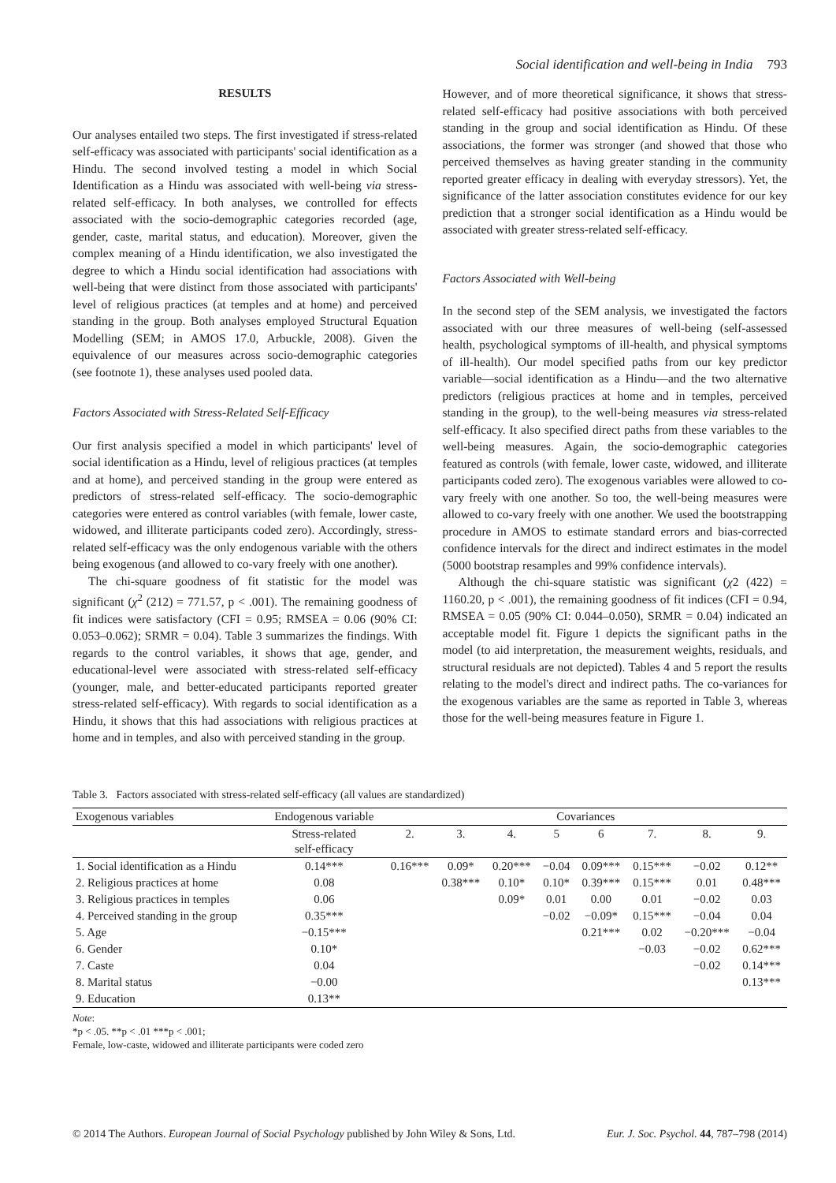Social identification and well-being in India 793
RESULTS
Our analyses entailed two steps. The first investigated if stress-related self-efficacy was associated with participants' social identification as a Hindu. The second involved testing a model in which Social Identification as a Hindu was associated with well-being via stress-related self-efficacy. In both analyses, we controlled for effects associated with the socio-demographic categories recorded (age, gender, caste, marital status, and education). Moreover, given the complex meaning of a Hindu identification, we also investigated the degree to which a Hindu social identification had associations with well-being that were distinct from those associated with participants' level of religious practices (at temples and at home) and perceived standing in the group. Both analyses employed Structural Equation Modelling (SEM; in AMOS 17.0, Arbuckle, 2008). Given the equivalence of our measures across socio-demographic categories (see footnote 1), these analyses used pooled data.
Factors Associated with Stress-Related Self-Efficacy
Our first analysis specified a model in which participants' level of social identification as a Hindu, level of religious practices (at temples and at home), and perceived standing in the group were entered as predictors of stress-related self-efficacy. The socio-demographic categories were entered as control variables (with female, lower caste, widowed, and illiterate participants coded zero). Accordingly, stress-related self-efficacy was the only endogenous variable with the others being exogenous (and allowed to co-vary freely with one another).
The chi-square goodness of fit statistic for the model was significant (χ<sup>2</sup> (212) = 771.57, p < .001). The remaining goodness of fit indices were satisfactory (CFI = 0.95; RMSEA = 0.06 (90% CI: 0.053–0.062); SRMR = 0.04). Table 3 summarizes the findings. With regards to the control variables, it shows that age, gender, and educational-level were associated with stress-related self-efficacy (younger, male, and better-educated participants reported greater stress-related self-efficacy). With regards to social identification as a Hindu, it shows that this had associations with religious practices at home and in temples, and also with perceived standing in the group.
However, and of more theoretical significance, it shows that stress-related self-efficacy had positive associations with both perceived standing in the group and social identification as Hindu. Of these associations, the former was stronger (and showed that those who perceived themselves as having greater standing in the community reported greater efficacy in dealing with everyday stressors). Yet, the significance of the latter association constitutes evidence for our key prediction that a stronger social identification as a Hindu would be associated with greater stress-related self-efficacy.
Factors Associated with Well-being
In the second step of the SEM analysis, we investigated the factors associated with our three measures of well-being (self-assessed health, psychological symptoms of ill-health, and physical symptoms of ill-health). Our model specified paths from our key predictor variable—social identification as a Hindu—and the two alternative predictors (religious practices at home and in temples, perceived standing in the group), to the well-being measures via stress-related self-efficacy. It also specified direct paths from these variables to the well-being measures. Again, the socio-demographic categories featured as controls (with female, lower caste, widowed, and illiterate participants coded zero). The exogenous variables were allowed to co-vary freely with one another. So too, the well-being measures were allowed to co-vary freely with one another. We used the bootstrapping procedure in AMOS to estimate standard errors and bias-corrected confidence intervals for the direct and indirect estimates in the model (5000 bootstrap resamples and 99% confidence intervals).
Although the chi-square statistic was significant (χ2 (422) = 1160.20, p < .001), the remaining goodness of fit indices (CFI = 0.94, RMSEA = 0.05 (90% CI: 0.044–0.050), SRMR = 0.04) indicated an acceptable model fit. Figure 1 depicts the significant paths in the model (to aid interpretation, the measurement weights, residuals, and structural residuals are not depicted). Tables 4 and 5 report the results relating to the model's direct and indirect paths. The co-variances for the exogenous variables are the same as reported in Table 3, whereas those for the well-being measures feature in Figure 1.
Table 3. Factors associated with stress-related self-efficacy (all values are standardized)
| Exogenous variables | Endogenous variable | Covariances | | | | | | | |
| --- | --- | --- | --- | --- | --- | --- | --- | --- | --- |
| | Stress-related self-efficacy | 2. | 3. | 4. | 5 | 6 | 7. | 8. | 9. |
| 1. Social identification as a Hindu | 0.14*** | 0.16*** | 0.09* | 0.20*** | −0.04 | 0.09*** | 0.15*** | −0.02 | 0.12** |
| 2. Religious practices at home | 0.08 | | 0.38*** | 0.10* | 0.10* | 0.39*** | 0.15*** | 0.01 | 0.48*** |
| 3. Religious practices in temples | 0.06 | | | 0.09* | 0.01 | 0.00 | 0.01 | −0.02 | 0.03 |
| 4. Perceived standing in the group | 0.35*** | | | | −0.02 | −0.09* | 0.15*** | −0.04 | 0.04 |
| 5. Age | −0.15*** | | | | | 0.21*** | 0.02 | −0.20*** | −0.04 |
| 6. Gender | 0.10* | | | | | | −0.03 | −0.02 | 0.62*** |
| 7. Caste | 0.04 | | | | | | | −0.02 | 0.14*** |
| 8. Marital status | −0.00 | | | | | | | | 0.13*** |
| 9. Education | 0.13** | | | | | | | | |
Note:
*p < .05. **p < .01 ***p < .001;
Female, low-caste, widowed and illiterate participants were coded zero
© 2014 The Authors. European Journal of Social Psychology published by John Wiley & Sons, Ltd. Eur. J. Soc. Psychol. 44, 787–798 (2014)